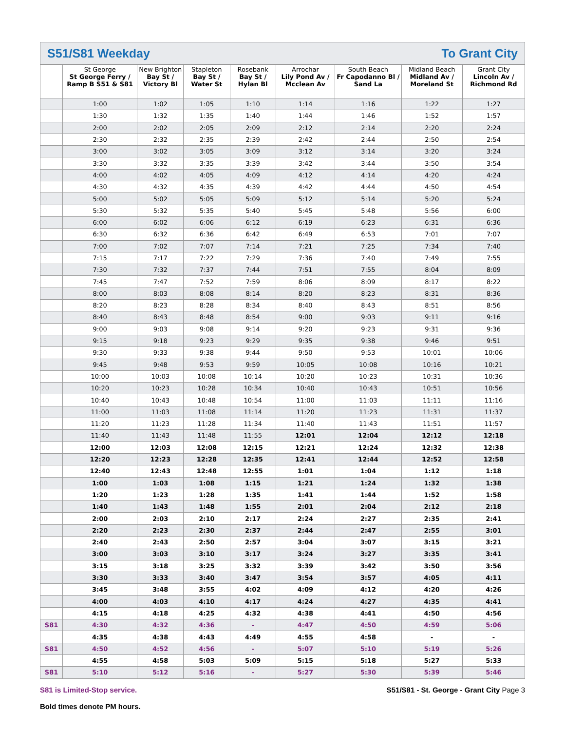S51/S81 Weekday To Grant City
| | St George St George Ferry / Ramp B S51 & S81 | New Brighton Bay St / Victory Bl | Stapleton Bay St / Water St | Rosebank Bay St / Hylan Bl | Arrochar Lily Pond Av / Mcclean Av | South Beach Fr Capodanno Bl / Sand La | Midland Beach Midland Av / Moreland St | Grant City Lincoln Av / Richmond Rd |
| --- | --- | --- | --- | --- | --- | --- | --- | --- |
| | 1:00 | 1:02 | 1:05 | 1:10 | 1:14 | 1:16 | 1:22 | 1:27 |
| | 1:30 | 1:32 | 1:35 | 1:40 | 1:44 | 1:46 | 1:52 | 1:57 |
| | 2:00 | 2:02 | 2:05 | 2:09 | 2:12 | 2:14 | 2:20 | 2:24 |
| | 2:30 | 2:32 | 2:35 | 2:39 | 2:42 | 2:44 | 2:50 | 2:54 |
| | 3:00 | 3:02 | 3:05 | 3:09 | 3:12 | 3:14 | 3:20 | 3:24 |
| | 3:30 | 3:32 | 3:35 | 3:39 | 3:42 | 3:44 | 3:50 | 3:54 |
| | 4:00 | 4:02 | 4:05 | 4:09 | 4:12 | 4:14 | 4:20 | 4:24 |
| | 4:30 | 4:32 | 4:35 | 4:39 | 4:42 | 4:44 | 4:50 | 4:54 |
| | 5:00 | 5:02 | 5:05 | 5:09 | 5:12 | 5:14 | 5:20 | 5:24 |
| | 5:30 | 5:32 | 5:35 | 5:40 | 5:45 | 5:48 | 5:56 | 6:00 |
| | 6:00 | 6:02 | 6:06 | 6:12 | 6:19 | 6:23 | 6:31 | 6:36 |
| | 6:30 | 6:32 | 6:36 | 6:42 | 6:49 | 6:53 | 7:01 | 7:07 |
| | 7:00 | 7:02 | 7:07 | 7:14 | 7:21 | 7:25 | 7:34 | 7:40 |
| | 7:15 | 7:17 | 7:22 | 7:29 | 7:36 | 7:40 | 7:49 | 7:55 |
| | 7:30 | 7:32 | 7:37 | 7:44 | 7:51 | 7:55 | 8:04 | 8:09 |
| | 7:45 | 7:47 | 7:52 | 7:59 | 8:06 | 8:09 | 8:17 | 8:22 |
| | 8:00 | 8:03 | 8:08 | 8:14 | 8:20 | 8:23 | 8:31 | 8:36 |
| | 8:20 | 8:23 | 8:28 | 8:34 | 8:40 | 8:43 | 8:51 | 8:56 |
| | 8:40 | 8:43 | 8:48 | 8:54 | 9:00 | 9:03 | 9:11 | 9:16 |
| | 9:00 | 9:03 | 9:08 | 9:14 | 9:20 | 9:23 | 9:31 | 9:36 |
| | 9:15 | 9:18 | 9:23 | 9:29 | 9:35 | 9:38 | 9:46 | 9:51 |
| | 9:30 | 9:33 | 9:38 | 9:44 | 9:50 | 9:53 | 10:01 | 10:06 |
| | 9:45 | 9:48 | 9:53 | 9:59 | 10:05 | 10:08 | 10:16 | 10:21 |
| | 10:00 | 10:03 | 10:08 | 10:14 | 10:20 | 10:23 | 10:31 | 10:36 |
| | 10:20 | 10:23 | 10:28 | 10:34 | 10:40 | 10:43 | 10:51 | 10:56 |
| | 10:40 | 10:43 | 10:48 | 10:54 | 11:00 | 11:03 | 11:11 | 11:16 |
| | 11:00 | 11:03 | 11:08 | 11:14 | 11:20 | 11:23 | 11:31 | 11:37 |
| | 11:20 | 11:23 | 11:28 | 11:34 | 11:40 | 11:43 | 11:51 | 11:57 |
| | 11:40 | 11:43 | 11:48 | 11:55 | 12:01 | 12:04 | 12:12 | 12:18 |
| | 12:00 | 12:03 | 12:08 | 12:15 | 12:21 | 12:24 | 12:32 | 12:38 |
| | 12:20 | 12:23 | 12:28 | 12:35 | 12:41 | 12:44 | 12:52 | 12:58 |
| | 12:40 | 12:43 | 12:48 | 12:55 | 1:01 | 1:04 | 1:12 | 1:18 |
| | 1:00 | 1:03 | 1:08 | 1:15 | 1:21 | 1:24 | 1:32 | 1:38 |
| | 1:20 | 1:23 | 1:28 | 1:35 | 1:41 | 1:44 | 1:52 | 1:58 |
| | 1:40 | 1:43 | 1:48 | 1:55 | 2:01 | 2:04 | 2:12 | 2:18 |
| | 2:00 | 2:03 | 2:10 | 2:17 | 2:24 | 2:27 | 2:35 | 2:41 |
| | 2:20 | 2:23 | 2:30 | 2:37 | 2:44 | 2:47 | 2:55 | 3:01 |
| | 2:40 | 2:43 | 2:50 | 2:57 | 3:04 | 3:07 | 3:15 | 3:21 |
| | 3:00 | 3:03 | 3:10 | 3:17 | 3:24 | 3:27 | 3:35 | 3:41 |
| | 3:15 | 3:18 | 3:25 | 3:32 | 3:39 | 3:42 | 3:50 | 3:56 |
| | 3:30 | 3:33 | 3:40 | 3:47 | 3:54 | 3:57 | 4:05 | 4:11 |
| | 3:45 | 3:48 | 3:55 | 4:02 | 4:09 | 4:12 | 4:20 | 4:26 |
| | 4:00 | 4:03 | 4:10 | 4:17 | 4:24 | 4:27 | 4:35 | 4:41 |
| | 4:15 | 4:18 | 4:25 | 4:32 | 4:38 | 4:41 | 4:50 | 4:56 |
| S81 | 4:30 | 4:32 | 4:36 | - | 4:47 | 4:50 | 4:59 | 5:06 |
| | 4:35 | 4:38 | 4:43 | 4:49 | 4:55 | 4:58 | - | - |
| S81 | 4:50 | 4:52 | 4:56 | - | 5:07 | 5:10 | 5:19 | 5:26 |
| | 4:55 | 4:58 | 5:03 | 5:09 | 5:15 | 5:18 | 5:27 | 5:33 |
| S81 | 5:10 | 5:12 | 5:16 | - | 5:27 | 5:30 | 5:39 | 5:46 |
S81 is Limited-Stop service.
Bold times denote PM hours.
S51/S81 - St. George - Grant City Page 3